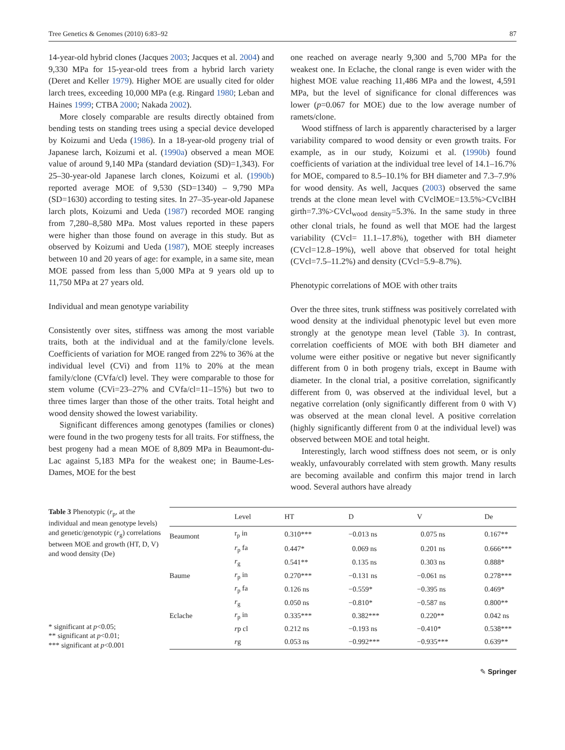Tree Genetics & Genomes (2010) 6:83–92 87
14-year-old hybrid clones (Jacques 2003; Jacques et al. 2004) and 9,330 MPa for 15-year-old trees from a hybrid larch variety (Deret and Keller 1979). Higher MOE are usually cited for older larch trees, exceeding 10,000 MPa (e.g. Ringard 1980; Leban and Haines 1999; CTBA 2000; Nakada 2002).
More closely comparable are results directly obtained from bending tests on standing trees using a special device developed by Koizumi and Ueda (1986). In a 18-year-old progeny trial of Japanese larch, Koizumi et al. (1990a) observed a mean MOE value of around 9,140 MPa (standard deviation (SD)=1,343). For 25–30-year-old Japanese larch clones, Koizumi et al. (1990b) reported average MOE of 9,530 (SD=1340) – 9,790 MPa (SD=1630) according to testing sites. In 27–35-year-old Japanese larch plots, Koizumi and Ueda (1987) recorded MOE ranging from 7,280–8,580 MPa. Most values reported in these papers were higher than those found on average in this study. But as observed by Koizumi and Ueda (1987), MOE steeply increases between 10 and 20 years of age: for example, in a same site, mean MOE passed from less than 5,000 MPa at 9 years old up to 11,750 MPa at 27 years old.
Individual and mean genotype variability
Consistently over sites, stiffness was among the most variable traits, both at the individual and at the family/clone levels. Coefficients of variation for MOE ranged from 22% to 36% at the individual level (CVi) and from 11% to 20% at the mean family/clone (CVfa/cl) level. They were comparable to those for stem volume (CVi=23–27% and CVfa/cl=11–15%) but two to three times larger than those of the other traits. Total height and wood density showed the lowest variability.
Significant differences among genotypes (families or clones) were found in the two progeny tests for all traits. For stiffness, the best progeny had a mean MOE of 8,809 MPa in Beaumont-du-Lac against 5,183 MPa for the weakest one; in Baume-Les-Dames, MOE for the best
one reached on average nearly 9,300 and 5,700 MPa for the weakest one. In Eclache, the clonal range is even wider with the highest MOE value reaching 11,486 MPa and the lowest, 4,591 MPa, but the level of significance for clonal differences was lower (p=0.067 for MOE) due to the low average number of ramets/clone.
Wood stiffness of larch is apparently characterised by a larger variability compared to wood density or even growth traits. For example, as in our study, Koizumi et al. (1990b) found coefficients of variation at the individual tree level of 14.1–16.7% for MOE, compared to 8.5–10.1% for BH diameter and 7.3–7.9% for wood density. As well, Jacques (2003) observed the same trends at the clone mean level with CVclMOE=13.5%>CVclBH girth=7.3%>CVcl<sub>wood density</sub>=5.3%. In the same study in three other clonal trials, he found as well that MOE had the largest variability (CVcl= 11.1–17.8%), together with BH diameter (CVcl=12.8–19%), well above that observed for total height (CVcl=7.5–11.2%) and density (CVcl=5.9–8.7%).
Phenotypic correlations of MOE with other traits
Over the three sites, trunk stiffness was positively correlated with wood density at the individual phenotypic level but even more strongly at the genotype mean level (Table 3). In contrast, correlation coefficients of MOE with both BH diameter and volume were either positive or negative but never significantly different from 0 in both progeny trials, except in Baume with diameter. In the clonal trial, a positive correlation, significantly different from 0, was observed at the individual level, but a negative correlation (only significantly different from 0 with V) was observed at the mean clonal level. A positive correlation (highly significantly different from 0 at the individual level) was observed between MOE and total height.
Interestingly, larch wood stiffness does not seem, or is only weakly, unfavourably correlated with stem growth. Many results are becoming available and confirm this major trend in larch wood. Several authors have already
Table 3 Phenotypic (r<sub>p</sub>, at the individual and mean genotype levels) and genetic/genotypic (r<sub>g</sub>) correlations between MOE and growth (HT, D, V) and wood density (De)
* significant at p<0.05;
** significant at p<0.01;
*** significant at p<0.001
| | Level | HT | D | V | De |
| --- | --- | --- | --- | --- | --- |
| Beaumont | r<sub>p</sub> in | 0.310*** | −0.013 ns | 0.075 ns | 0.167** |
| | r<sub>p</sub> fa | 0.447* | 0.069 ns | 0.201 ns | 0.666*** |
| | r<sub>g</sub> | 0.541** | 0.135 ns | 0.303 ns | 0.888* |
| Baume | r<sub>p</sub> in | 0.270*** | −0.131 ns | −0.061 ns | 0.278*** |
| | r<sub>p</sub> fa | 0.126 ns | −0.559* | −0.395 ns | 0.469* |
| | r<sub>g</sub> | 0.050 ns | −0.810* | −0.587 ns | 0.800** |
| Eclache | r<sub>p</sub> in | 0.335*** | 0.382*** | 0.220** | 0.042 ns |
| | r p cl | 0.212 ns | −0.193 ns | −0.410* | 0.538*** |
| | r g | 0.053 ns | −0.992*** | −0.935*** | 0.639** |
✎ Springer